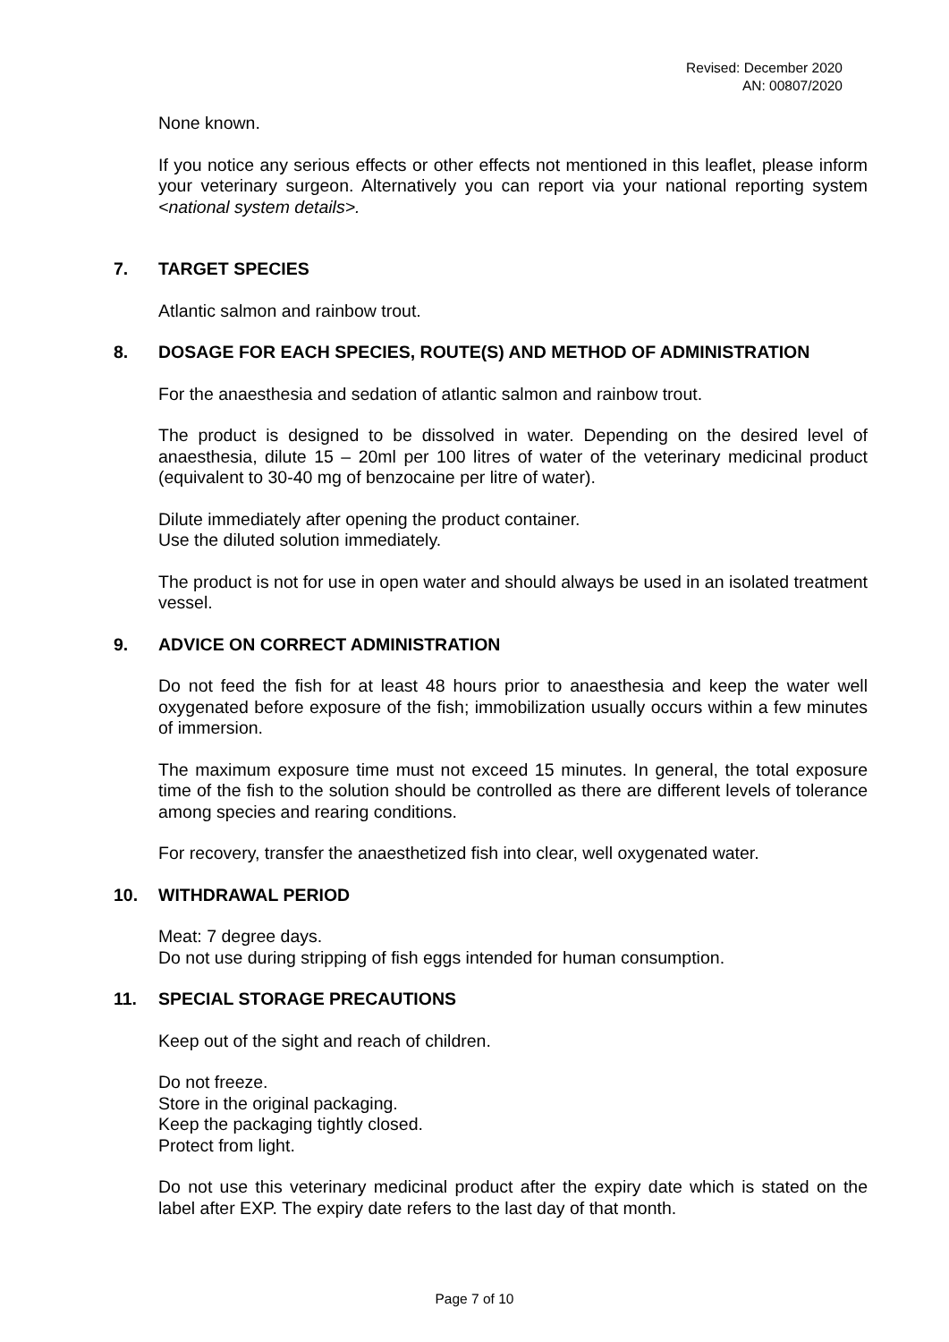Revised: December 2020
AN: 00807/2020
None known.
If you notice any serious effects or other effects not mentioned in this leaflet, please inform your veterinary surgeon. Alternatively you can report via your national reporting system <national system details>.
7. TARGET SPECIES
Atlantic salmon and rainbow trout.
8. DOSAGE FOR EACH SPECIES, ROUTE(S) AND METHOD OF ADMINISTRATION
For the anaesthesia and sedation of atlantic salmon and rainbow trout.
The product is designed to be dissolved in water. Depending on the desired level of anaesthesia, dilute 15 – 20ml per 100 litres of water of the veterinary medicinal product (equivalent to 30-40 mg of benzocaine per litre of water).
Dilute immediately after opening the product container.
Use the diluted solution immediately.
The product is not for use in open water and should always be used in an isolated treatment vessel.
9. ADVICE ON CORRECT ADMINISTRATION
Do not feed the fish for at least 48 hours prior to anaesthesia and keep the water well oxygenated before exposure of the fish; immobilization usually occurs within a few minutes of immersion.
The maximum exposure time must not exceed 15 minutes. In general, the total exposure time of the fish to the solution should be controlled as there are different levels of tolerance among species and rearing conditions.
For recovery, transfer the anaesthetized fish into clear, well oxygenated water.
10. WITHDRAWAL PERIOD
Meat: 7 degree days.
Do not use during stripping of fish eggs intended for human consumption.
11. SPECIAL STORAGE PRECAUTIONS
Keep out of the sight and reach of children.
Do not freeze.
Store in the original packaging.
Keep the packaging tightly closed.
Protect from light.
Do not use this veterinary medicinal product after the expiry date which is stated on the label after EXP. The expiry date refers to the last day of that month.
Page 7 of 10